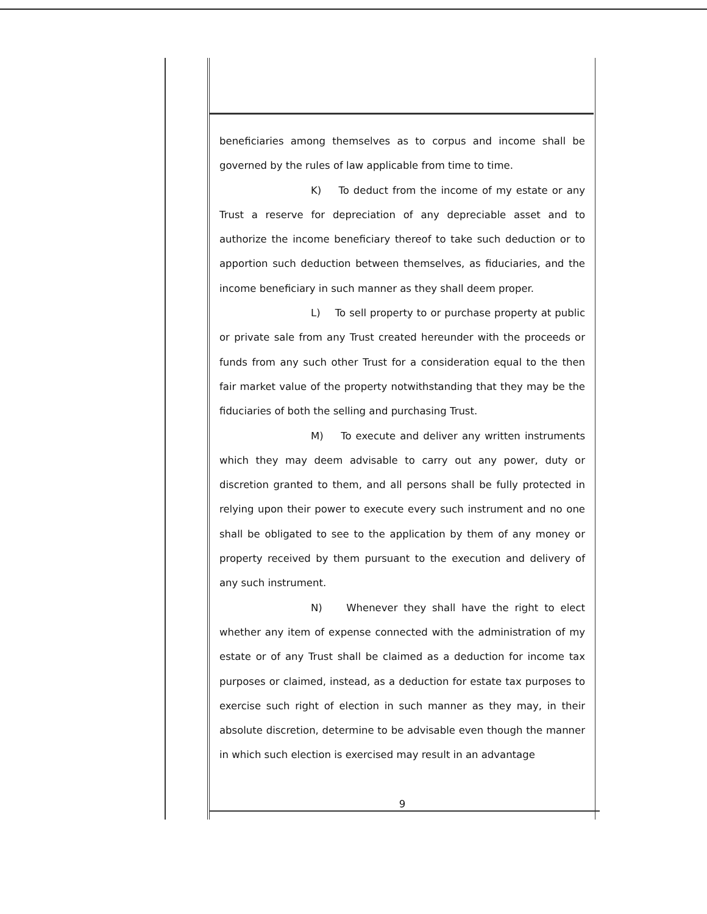beneficiaries among themselves as to corpus and income shall be governed by the rules of law applicable from time to time.
K) To deduct from the income of my estate or any Trust a reserve for depreciation of any depreciable asset and to authorize the income beneficiary thereof to take such deduction or to apportion such deduction between themselves, as fiduciaries, and the income beneficiary in such manner as they shall deem proper.
L) To sell property to or purchase property at public or private sale from any Trust created hereunder with the proceeds or funds from any such other Trust for a consideration equal to the then fair market value of the property notwithstanding that they may be the fiduciaries of both the selling and purchasing Trust.
M) To execute and deliver any written instruments which they may deem advisable to carry out any power, duty or discretion granted to them, and all persons shall be fully protected in relying upon their power to execute every such instrument and no one shall be obligated to see to the application by them of any money or property received by them pursuant to the execution and delivery of any such instrument.
N) Whenever they shall have the right to elect whether any item of expense connected with the administration of my estate or of any Trust shall be claimed as a deduction for income tax purposes or claimed, instead, as a deduction for estate tax purposes to exercise such right of election in such manner as they may, in their absolute discretion, determine to be advisable even though the manner in which such election is exercised may result in an advantage
9